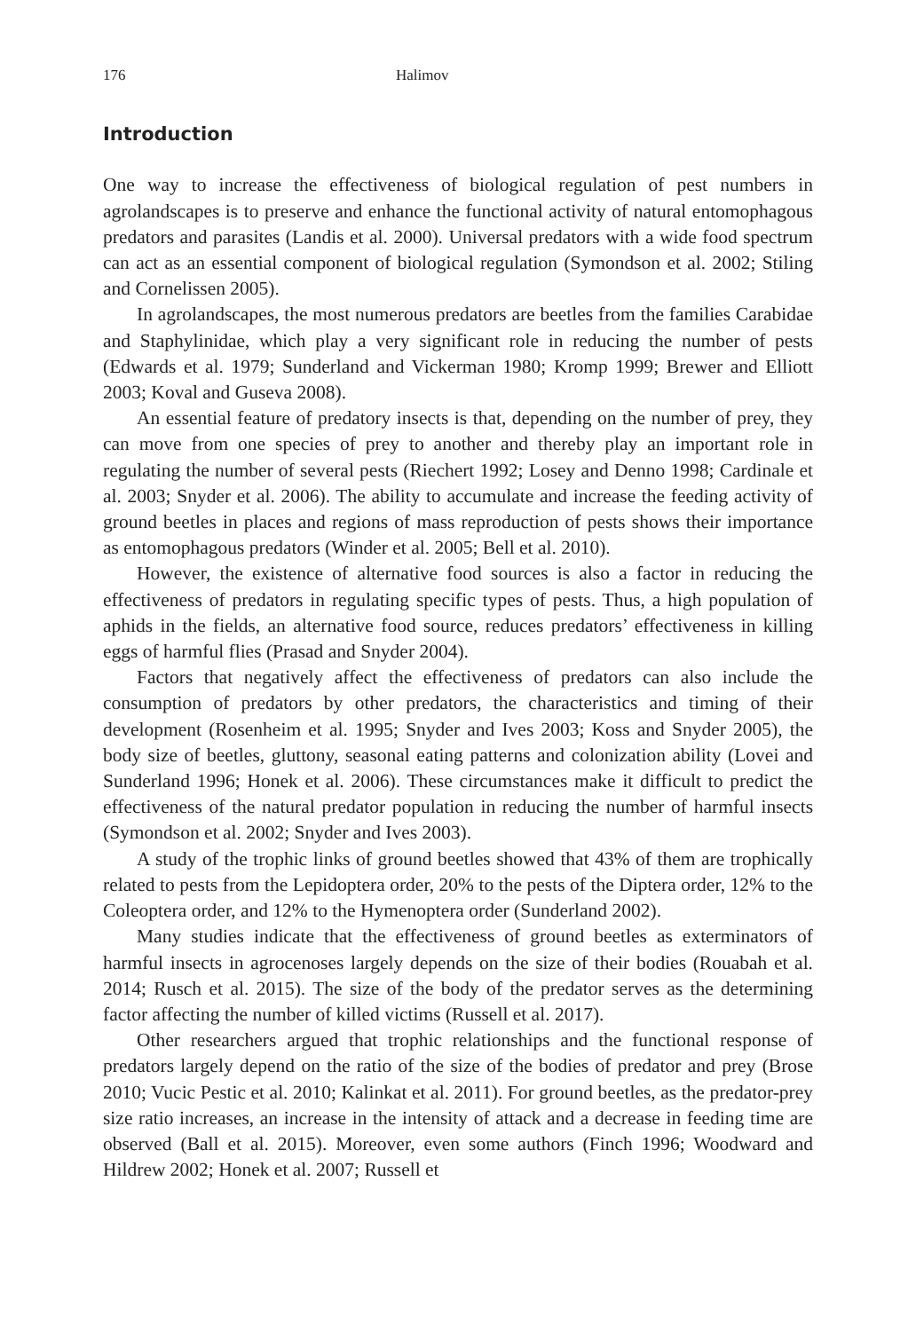176 Halimov
Introduction
One way to increase the effectiveness of biological regulation of pest numbers in agrolandscapes is to preserve and enhance the functional activity of natural entomophagous predators and parasites (Landis et al. 2000). Universal predators with a wide food spectrum can act as an essential component of biological regulation (Symondson et al. 2002; Stiling and Cornelissen 2005).
In agrolandscapes, the most numerous predators are beetles from the families Carabidae and Staphylinidae, which play a very significant role in reducing the number of pests (Edwards et al. 1979; Sunderland and Vickerman 1980; Kromp 1999; Brewer and Elliott 2003; Koval and Guseva 2008).
An essential feature of predatory insects is that, depending on the number of prey, they can move from one species of prey to another and thereby play an important role in regulating the number of several pests (Riechert 1992; Losey and Denno 1998; Cardinale et al. 2003; Snyder et al. 2006). The ability to accumulate and increase the feeding activity of ground beetles in places and regions of mass reproduction of pests shows their importance as entomophagous predators (Winder et al. 2005; Bell et al. 2010).
However, the existence of alternative food sources is also a factor in reducing the effectiveness of predators in regulating specific types of pests. Thus, a high population of aphids in the fields, an alternative food source, reduces predators’ effectiveness in killing eggs of harmful flies (Prasad and Snyder 2004).
Factors that negatively affect the effectiveness of predators can also include the consumption of predators by other predators, the characteristics and timing of their development (Rosenheim et al. 1995; Snyder and Ives 2003; Koss and Snyder 2005), the body size of beetles, gluttony, seasonal eating patterns and colonization ability (Lovei and Sunderland 1996; Honek et al. 2006). These circumstances make it difficult to predict the effectiveness of the natural predator population in reducing the number of harmful insects (Symondson et al. 2002; Snyder and Ives 2003).
A study of the trophic links of ground beetles showed that 43% of them are trophically related to pests from the Lepidoptera order, 20% to the pests of the Diptera order, 12% to the Coleoptera order, and 12% to the Hymenoptera order (Sunderland 2002).
Many studies indicate that the effectiveness of ground beetles as exterminators of harmful insects in agrocenoses largely depends on the size of their bodies (Rouabah et al. 2014; Rusch et al. 2015). The size of the body of the predator serves as the determining factor affecting the number of killed victims (Russell et al. 2017).
Other researchers argued that trophic relationships and the functional response of predators largely depend on the ratio of the size of the bodies of predator and prey (Brose 2010; Vucic Pestic et al. 2010; Kalinkat et al. 2011). For ground beetles, as the predator-prey size ratio increases, an increase in the intensity of attack and a decrease in feeding time are observed (Ball et al. 2015). Moreover, even some authors (Finch 1996; Woodward and Hildrew 2002; Honek et al. 2007; Russell et